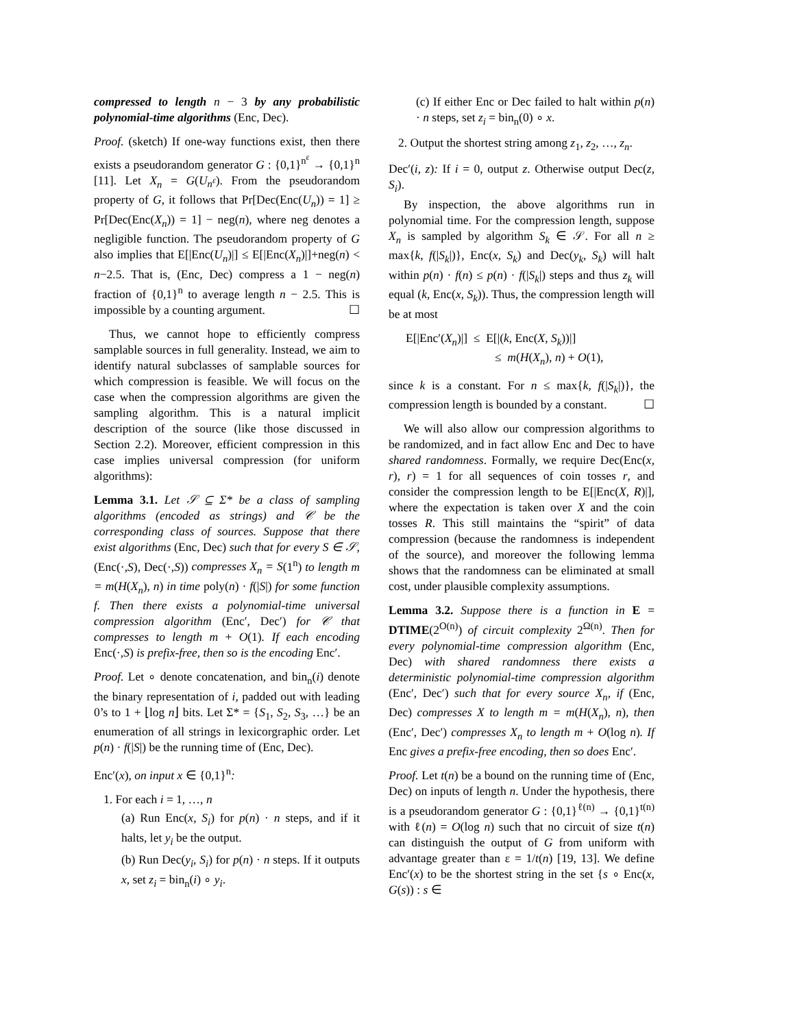compressed to length n − 3 by any probabilistic polynomial-time algorithms (Enc, Dec).
Proof. (sketch) If one-way functions exist, then there exists a pseudorandom generator G : {0,1}<sup>n<sup>ε</sup></sup> → {0,1}<sup>n</sup> [11]. Let X<sub>n</sub> = G(U<sub>n<sup>ε</sup></sub>). From the pseudorandom property of G, it follows that Pr[Dec(Enc(U<sub>n</sub>)) = 1] ≥ Pr[Dec(Enc(X<sub>n</sub>)) = 1] − neg(n), where neg denotes a negligible function. The pseudorandom property of G also implies that E[|Enc(U<sub>n</sub>)|] ≤ E[|Enc(X<sub>n</sub>)|]+neg(n) < n−2.5. That is, (Enc, Dec) compress a 1 − neg(n) fraction of {0,1}<sup>n</sup> to average length n − 2.5. This is impossible by a counting argument. ☐
Thus, we cannot hope to efficiently compress samplable sources in full generality. Instead, we aim to identify natural subclasses of samplable sources for which compression is feasible. We will focus on the case when the compression algorithms are given the sampling algorithm. This is a natural implicit description of the source (like those discussed in Section 2.2). Moreover, efficient compression in this case implies universal compression (for uniform algorithms):
Lemma 3.1. Let 𝒮 ⊆ Σ* be a class of sampling algorithms (encoded as strings) and 𝒞 be the corresponding class of sources. Suppose that there exist algorithms (Enc, Dec) such that for every S ∈ 𝒮, (Enc(·,S), Dec(·,S)) compresses X<sub>n</sub> = S(1<sup>n</sup>) to length m = m(H(X<sub>n</sub>), n) in time poly(n) · f(|S|) for some function f. Then there exists a polynomial-time universal compression algorithm (Enc′, Dec′) for 𝒞 that compresses to length m + O(1). If each encoding Enc(·,S) is prefix-free, then so is the encoding Enc′.
Proof. Let ∘ denote concatenation, and bin<sub>n</sub>(i) denote the binary representation of i, padded out with leading 0’s to 1 + ⌊log n⌋ bits. Let Σ* = {S<sub>1</sub>, S<sub>2</sub>, S<sub>3</sub>, …} be an enumeration of all strings in lexicorgraphic order. Let p(n) · f(|S|) be the running time of (Enc, Dec).
Enc′(x), on input x ∈ {0,1}<sup>n</sup>:
1. For each i = 1, …, n
(a) Run Enc(x, S<sub>i</sub>) for p(n) · n steps, and if it halts, let y<sub>i</sub> be the output.
(b) Run Dec(y<sub>i</sub>, S<sub>i</sub>) for p(n) · n steps. If it outputs x, set z<sub>i</sub> = bin<sub>n</sub>(i) ∘ y<sub>i</sub>.
(c) If either Enc or Dec failed to halt within p(n) · n steps, set z<sub>i</sub> = bin<sub>n</sub>(0) ∘ x.
2. Output the shortest string among z<sub>1</sub>, z<sub>2</sub>, …, z<sub>n</sub>.
Dec′(i, z): If i = 0, output z. Otherwise output Dec(z, S<sub>i</sub>).
By inspection, the above algorithms run in polynomial time. For the compression length, suppose X<sub>n</sub> is sampled by algorithm S<sub>k</sub> ∈ 𝒮. For all n ≥ max{k, f(|S<sub>k</sub>|)}, Enc(x, S<sub>k</sub>) and Dec(y<sub>k</sub>, S<sub>k</sub>) will halt within p(n) · f(n) ≤ p(n) · f(|S<sub>k</sub>|) steps and thus z<sub>k</sub> will equal (k, Enc(x, S<sub>k</sub>)). Thus, the compression length will be at most
E[|Enc′(X<sub>n</sub>)|] ≤ E[|(k, Enc(X, S<sub>k</sub>))|]
≤ m(H(X<sub>n</sub>), n) + O(1),
since k is a constant. For n ≤ max{k, f(|S<sub>k</sub>|)}, the compression length is bounded by a constant. ☐
We will also allow our compression algorithms to be randomized, and in fact allow Enc and Dec to have shared randomness. Formally, we require Dec(Enc(x, r), r) = 1 for all sequences of coin tosses r, and consider the compression length to be E[|Enc(X, R)|], where the expectation is taken over X and the coin tosses R. This still maintains the “spirit” of data compression (because the randomness is independent of the source), and moreover the following lemma shows that the randomness can be eliminated at small cost, under plausible complexity assumptions.
Lemma 3.2. Suppose there is a function in E = DTIME(2<sup>O(n)</sup>) of circuit complexity 2<sup>Ω(n)</sup>. Then for every polynomial-time compression algorithm (Enc, Dec) with shared randomness there exists a deterministic polynomial-time compression algorithm (Enc′, Dec′) such that for every source X<sub>n</sub>, if (Enc, Dec) compresses X to length m = m(H(X<sub>n</sub>), n), then (Enc′, Dec′) compresses X<sub>n</sub> to length m + O(log n). If Enc gives a prefix-free encoding, then so does Enc′.
Proof. Let t(n) be a bound on the running time of (Enc, Dec) on inputs of length n. Under the hypothesis, there is a pseudorandom generator G : {0,1}<sup>ℓ(n)</sup> → {0,1}<sup>t(n)</sup> with ℓ(n) = O(log n) such that no circuit of size t(n) can distinguish the output of G from uniform with advantage greater than ε = 1/t(n) [19, 13]. We define Enc′(x) to be the shortest string in the set {s ∘ Enc(x, G(s)) : s ∈